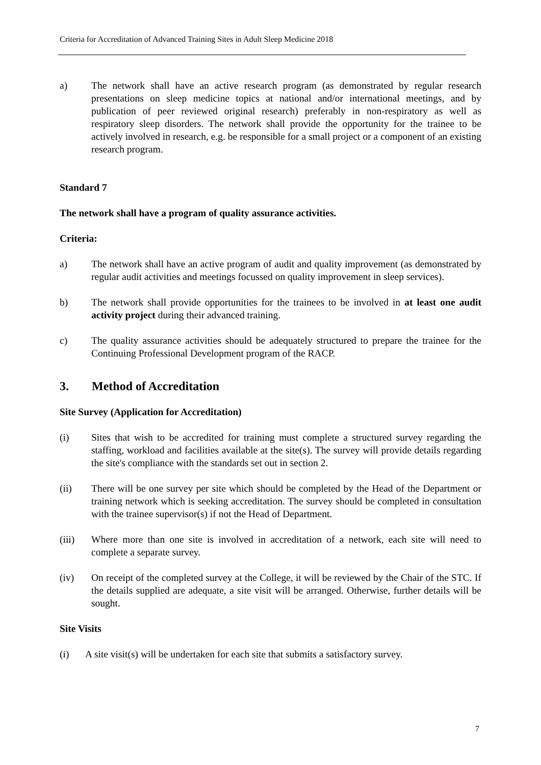Criteria for Accreditation of Advanced Training Sites in Adult Sleep Medicine 2018
a) The network shall have an active research program (as demonstrated by regular research presentations on sleep medicine topics at national and/or international meetings, and by publication of peer reviewed original research) preferably in non-respiratory as well as respiratory sleep disorders. The network shall provide the opportunity for the trainee to be actively involved in research, e.g. be responsible for a small project or a component of an existing research program.
Standard 7
The network shall have a program of quality assurance activities.
Criteria:
a) The network shall have an active program of audit and quality improvement (as demonstrated by regular audit activities and meetings focussed on quality improvement in sleep services).
b) The network shall provide opportunities for the trainees to be involved in at least one audit activity project during their advanced training.
c) The quality assurance activities should be adequately structured to prepare the trainee for the Continuing Professional Development program of the RACP.
3. Method of Accreditation
Site Survey (Application for Accreditation)
(i) Sites that wish to be accredited for training must complete a structured survey regarding the staffing, workload and facilities available at the site(s). The survey will provide details regarding the site's compliance with the standards set out in section 2.
(ii) There will be one survey per site which should be completed by the Head of the Department or training network which is seeking accreditation. The survey should be completed in consultation with the trainee supervisor(s) if not the Head of Department.
(iii) Where more than one site is involved in accreditation of a network, each site will need to complete a separate survey.
(iv) On receipt of the completed survey at the College, it will be reviewed by the Chair of the STC. If the details supplied are adequate, a site visit will be arranged. Otherwise, further details will be sought.
Site Visits
(i) A site visit(s) will be undertaken for each site that submits a satisfactory survey.
7